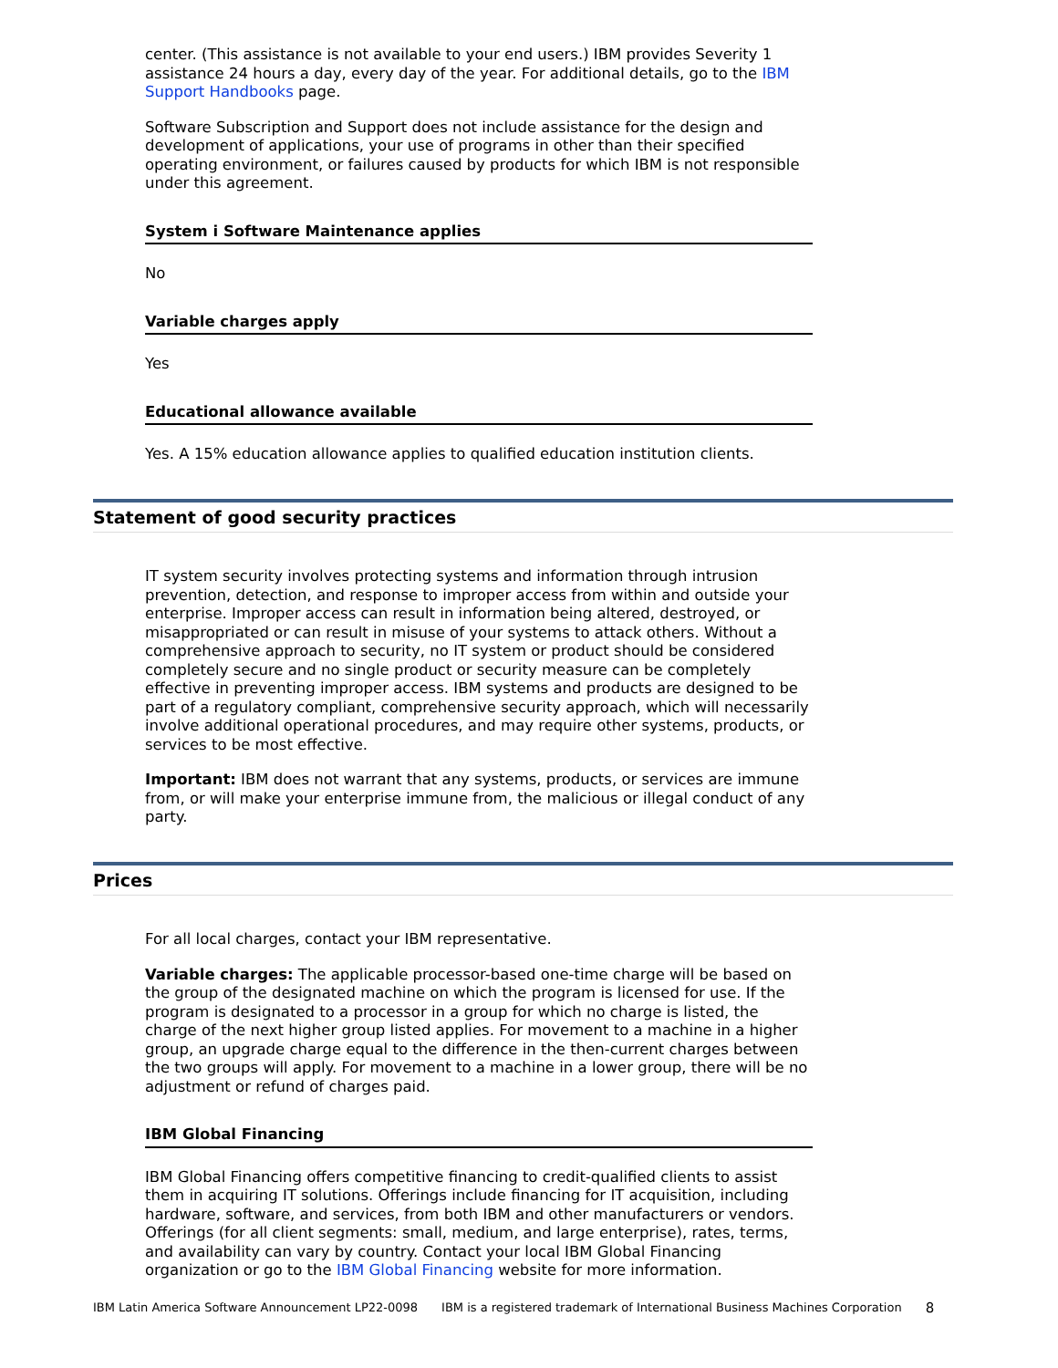center. (This assistance is not available to your end users.) IBM provides Severity 1 assistance 24 hours a day, every day of the year. For additional details, go to the IBM Support Handbooks page.
Software Subscription and Support does not include assistance for the design and development of applications, your use of programs in other than their specified operating environment, or failures caused by products for which IBM is not responsible under this agreement.
System i Software Maintenance applies
No
Variable charges apply
Yes
Educational allowance available
Yes. A 15% education allowance applies to qualified education institution clients.
Statement of good security practices
IT system security involves protecting systems and information through intrusion prevention, detection, and response to improper access from within and outside your enterprise. Improper access can result in information being altered, destroyed, or misappropriated or can result in misuse of your systems to attack others. Without a comprehensive approach to security, no IT system or product should be considered completely secure and no single product or security measure can be completely effective in preventing improper access. IBM systems and products are designed to be part of a regulatory compliant, comprehensive security approach, which will necessarily involve additional operational procedures, and may require other systems, products, or services to be most effective.
Important: IBM does not warrant that any systems, products, or services are immune from, or will make your enterprise immune from, the malicious or illegal conduct of any party.
Prices
For all local charges, contact your IBM representative.
Variable charges: The applicable processor-based one-time charge will be based on the group of the designated machine on which the program is licensed for use. If the program is designated to a processor in a group for which no charge is listed, the charge of the next higher group listed applies. For movement to a machine in a higher group, an upgrade charge equal to the difference in the then-current charges between the two groups will apply. For movement to a machine in a lower group, there will be no adjustment or refund of charges paid.
IBM Global Financing
IBM Global Financing offers competitive financing to credit-qualified clients to assist them in acquiring IT solutions. Offerings include financing for IT acquisition, including hardware, software, and services, from both IBM and other manufacturers or vendors. Offerings (for all client segments: small, medium, and large enterprise), rates, terms, and availability can vary by country. Contact your local IBM Global Financing organization or go to the IBM Global Financing website for more information.
IBM Latin America Software Announcement LP22-0098 IBM is a registered trademark of International Business Machines Corporation 8